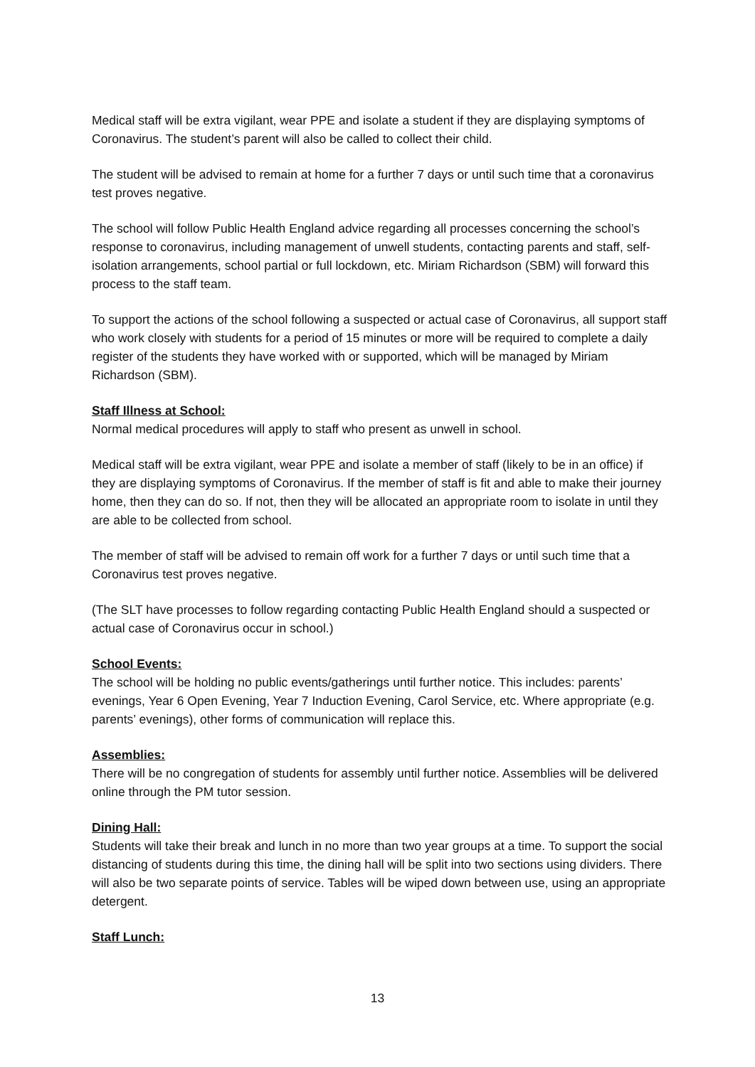Medical staff will be extra vigilant, wear PPE and isolate a student if they are displaying symptoms of Coronavirus. The student’s parent will also be called to collect their child.
The student will be advised to remain at home for a further 7 days or until such time that a coronavirus test proves negative.
The school will follow Public Health England advice regarding all processes concerning the school’s response to coronavirus, including management of unwell students, contacting parents and staff, self-isolation arrangements, school partial or full lockdown, etc. Miriam Richardson (SBM) will forward this process to the staff team.
To support the actions of the school following a suspected or actual case of Coronavirus, all support staff who work closely with students for a period of 15 minutes or more will be required to complete a daily register of the students they have worked with or supported, which will be managed by Miriam Richardson (SBM).
Staff Illness at School:
Normal medical procedures will apply to staff who present as unwell in school.
Medical staff will be extra vigilant, wear PPE and isolate a member of staff (likely to be in an office) if they are displaying symptoms of Coronavirus. If the member of staff is fit and able to make their journey home, then they can do so. If not, then they will be allocated an appropriate room to isolate in until they are able to be collected from school.
The member of staff will be advised to remain off work for a further 7 days or until such time that a Coronavirus test proves negative.
(The SLT have processes to follow regarding contacting Public Health England should a suspected or actual case of Coronavirus occur in school.)
School Events:
The school will be holding no public events/gatherings until further notice. This includes: parents’ evenings, Year 6 Open Evening, Year 7 Induction Evening, Carol Service, etc. Where appropriate (e.g. parents’ evenings), other forms of communication will replace this.
Assemblies:
There will be no congregation of students for assembly until further notice. Assemblies will be delivered online through the PM tutor session.
Dining Hall:
Students will take their break and lunch in no more than two year groups at a time. To support the social distancing of students during this time, the dining hall will be split into two sections using dividers. There will also be two separate points of service. Tables will be wiped down between use, using an appropriate detergent.
Staff Lunch:
13